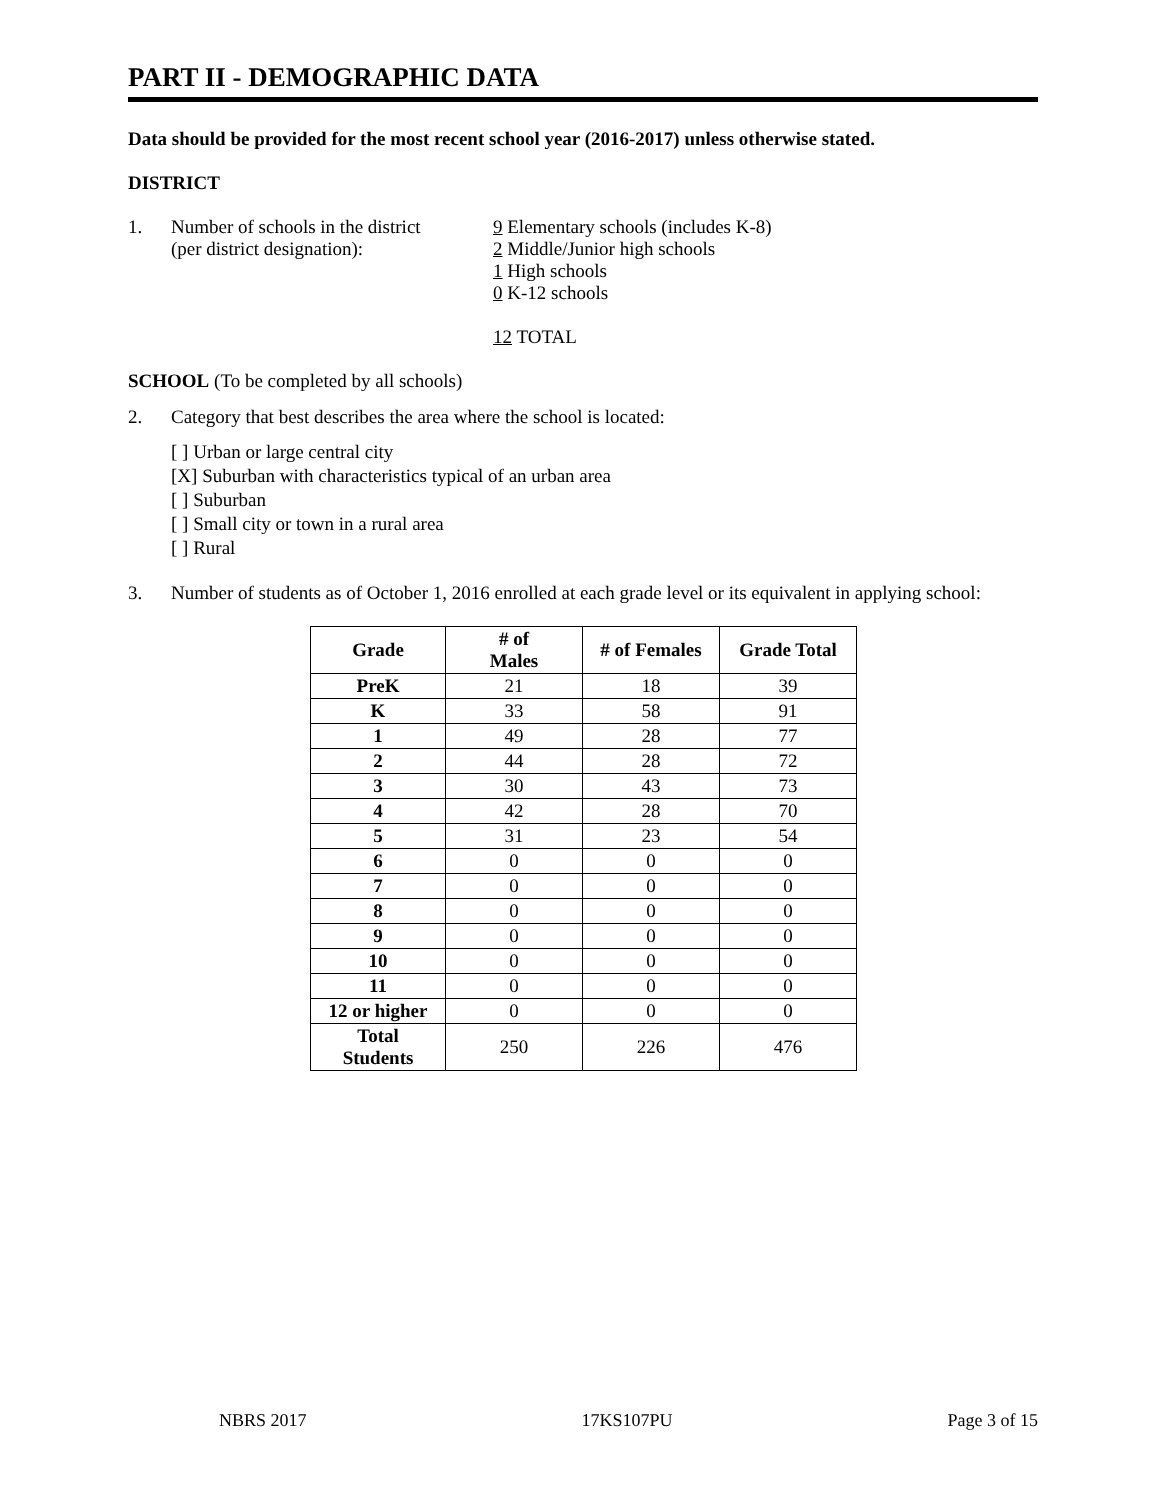PART II - DEMOGRAPHIC DATA
Data should be provided for the most recent school year (2016-2017) unless otherwise stated.
DISTRICT
1. Number of schools in the district
(per district designation):
9 Elementary schools (includes K-8)
2 Middle/Junior high schools
1 High schools
0 K-12 schools
12 TOTAL
SCHOOL (To be completed by all schools)
2. Category that best describes the area where the school is located:
[ ] Urban or large central city
[X] Suburban with characteristics typical of an urban area
[ ] Suburban
[ ] Small city or town in a rural area
[ ] Rural
3. Number of students as of October 1, 2016 enrolled at each grade level or its equivalent in applying school:
| Grade | # of Males | # of Females | Grade Total |
| --- | --- | --- | --- |
| PreK | 21 | 18 | 39 |
| K | 33 | 58 | 91 |
| 1 | 49 | 28 | 77 |
| 2 | 44 | 28 | 72 |
| 3 | 30 | 43 | 73 |
| 4 | 42 | 28 | 70 |
| 5 | 31 | 23 | 54 |
| 6 | 0 | 0 | 0 |
| 7 | 0 | 0 | 0 |
| 8 | 0 | 0 | 0 |
| 9 | 0 | 0 | 0 |
| 10 | 0 | 0 | 0 |
| 11 | 0 | 0 | 0 |
| 12 or higher | 0 | 0 | 0 |
| Total Students | 250 | 226 | 476 |
NBRS 2017 17KS107PU Page 3 of 15